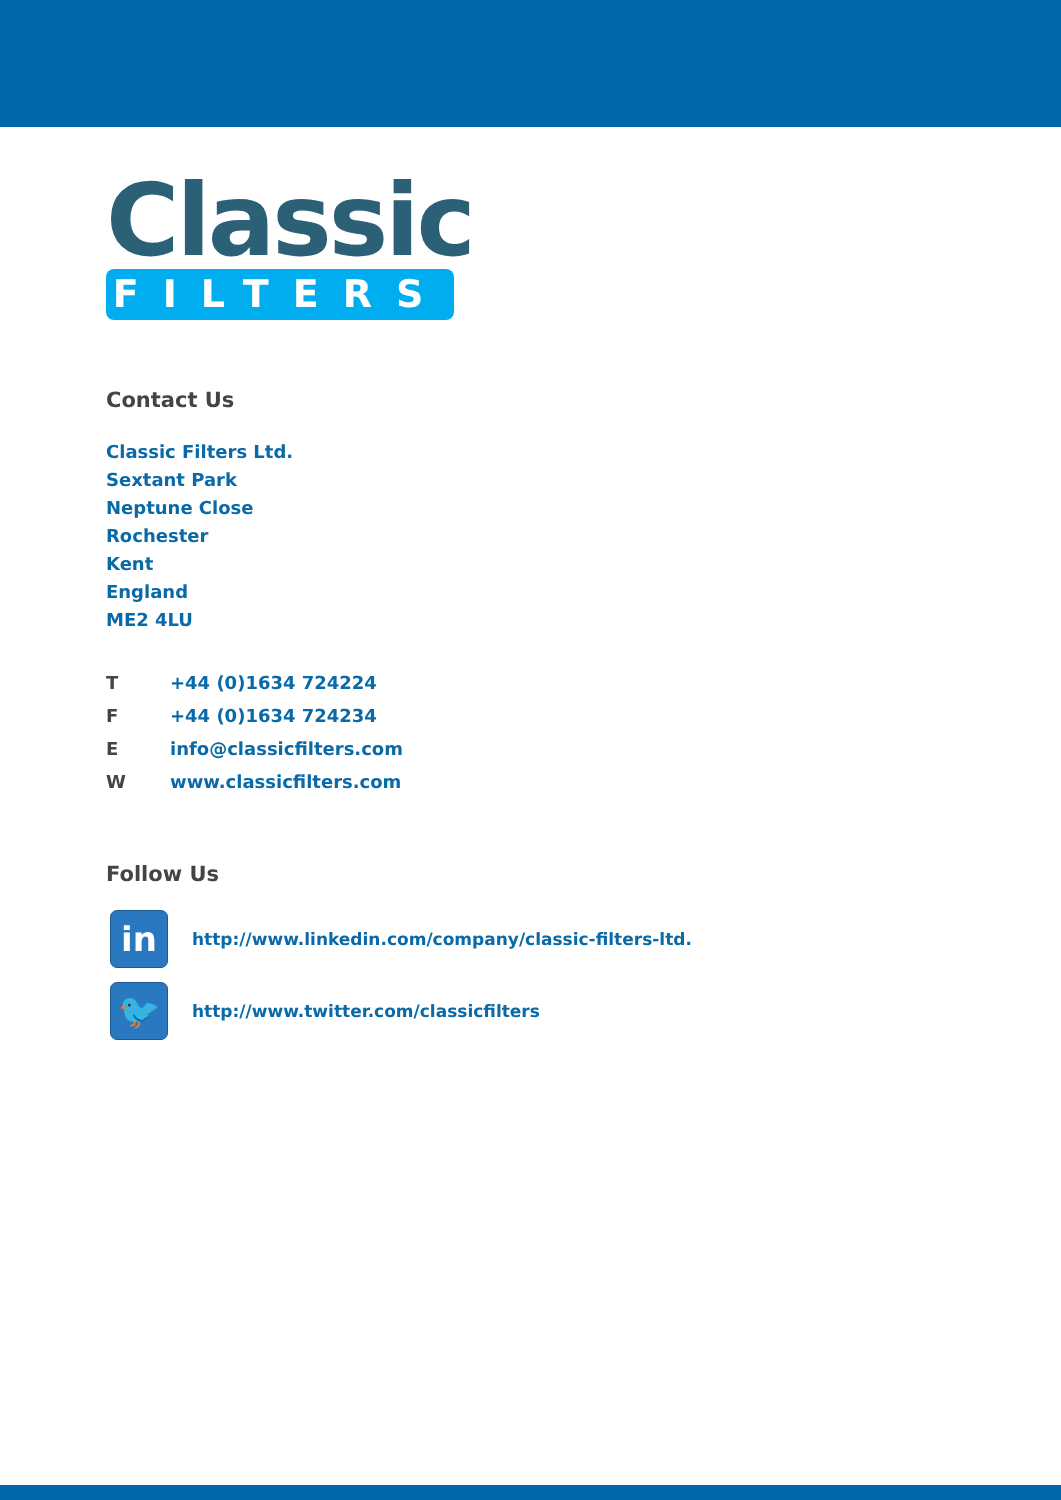Classic
FILTERS
Contact Us
Classic Filters Ltd.
Sextant Park
Neptune Close
Rochester
Kent
England
ME2 4LU
| T | +44 (0)1634 724224 |
| F | +44 (0)1634 724234 |
| E | info@classicfilters.com |
| W | www.classicfilters.com |
Follow Us
in
http://www.linkedin.com/company/classic-filters-ltd.
🐦
http://www.twitter.com/classicfilters